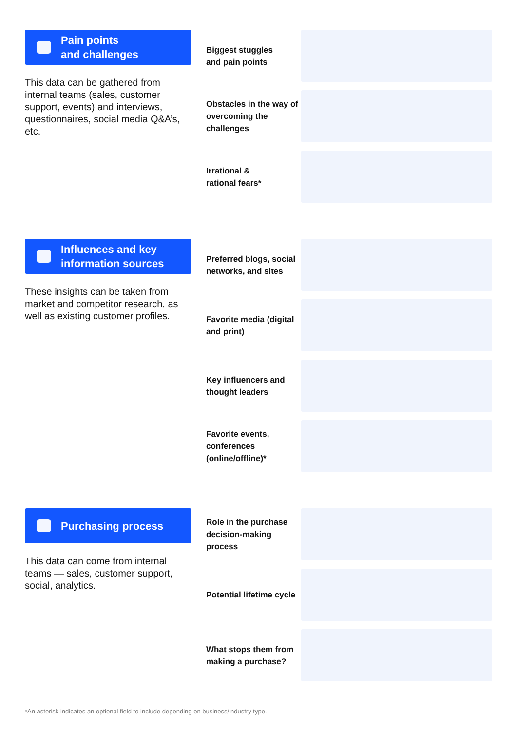Pain points
and challenges
This data can be gathered from internal teams (sales, customer support, events) and interviews, questionnaires, social media Q&A’s, etc.
Biggest stuggles
and pain points
Obstacles in the way of overcoming the challenges
Irrational &
rational fears*
Influences and key
information sources
These insights can be taken from market and competitor research, as well as existing customer profiles.
Preferred blogs, social networks, and sites
Favorite media (digital and print)
Key influencers and thought leaders
Favorite events, conferences (online/offline)*
Purchasing process
This data can come from internal teams — sales, customer support, social, analytics.
Role in the purchase decision-making process
Potential lifetime cycle
What stops them from making a purchase?
*An asterisk indicates an optional field to include depending on business/industry type.